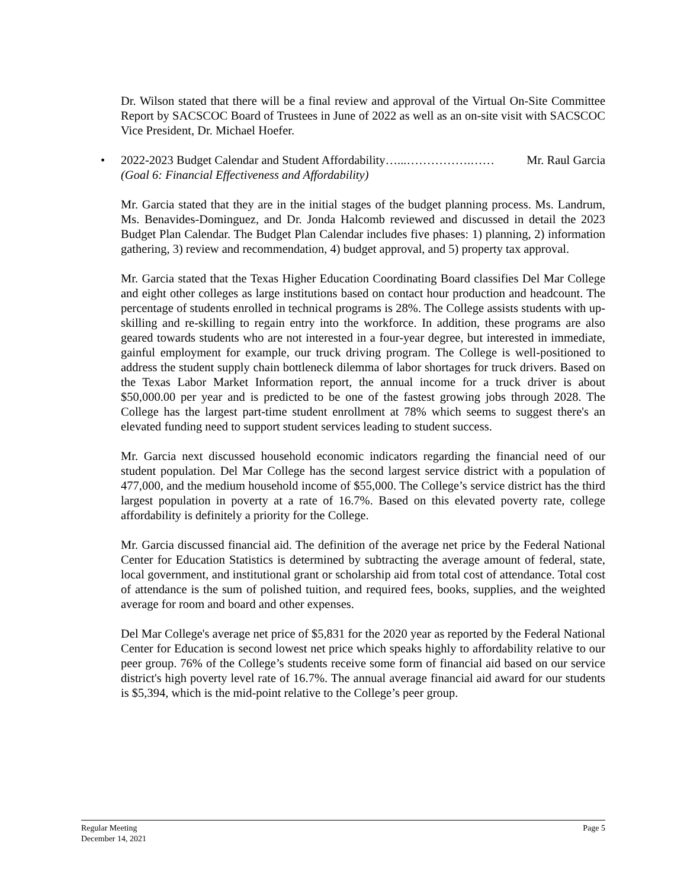Dr. Wilson stated that there will be a final review and approval of the Virtual On-Site Committee Report by SACSCOC Board of Trustees in June of 2022 as well as an on-site visit with SACSCOC Vice President, Dr. Michael Hoefer.
•
2022-2023 Budget Calendar and Student Affordability…...…………….…… Mr. Raul Garcia
(Goal 6: Financial Effectiveness and Affordability)
Mr. Garcia stated that they are in the initial stages of the budget planning process. Ms. Landrum, Ms. Benavides-Dominguez, and Dr. Jonda Halcomb reviewed and discussed in detail the 2023 Budget Plan Calendar. The Budget Plan Calendar includes five phases: 1) planning, 2) information gathering, 3) review and recommendation, 4) budget approval, and 5) property tax approval.
Mr. Garcia stated that the Texas Higher Education Coordinating Board classifies Del Mar College and eight other colleges as large institutions based on contact hour production and headcount. The percentage of students enrolled in technical programs is 28%. The College assists students with up-skilling and re-skilling to regain entry into the workforce. In addition, these programs are also geared towards students who are not interested in a four-year degree, but interested in immediate, gainful employment for example, our truck driving program. The College is well-positioned to address the student supply chain bottleneck dilemma of labor shortages for truck drivers. Based on the Texas Labor Market Information report, the annual income for a truck driver is about $50,000.00 per year and is predicted to be one of the fastest growing jobs through 2028. The College has the largest part-time student enrollment at 78% which seems to suggest there's an elevated funding need to support student services leading to student success.
Mr. Garcia next discussed household economic indicators regarding the financial need of our student population. Del Mar College has the second largest service district with a population of 477,000, and the medium household income of $55,000. The College’s service district has the third largest population in poverty at a rate of 16.7%. Based on this elevated poverty rate, college affordability is definitely a priority for the College.
Mr. Garcia discussed financial aid. The definition of the average net price by the Federal National Center for Education Statistics is determined by subtracting the average amount of federal, state, local government, and institutional grant or scholarship aid from total cost of attendance. Total cost of attendance is the sum of polished tuition, and required fees, books, supplies, and the weighted average for room and board and other expenses.
Del Mar College's average net price of $5,831 for the 2020 year as reported by the Federal National Center for Education is second lowest net price which speaks highly to affordability relative to our peer group. 76% of the College’s students receive some form of financial aid based on our service district's high poverty level rate of 16.7%. The annual average financial aid award for our students is $5,394, which is the mid-point relative to the College’s peer group.
Regular Meeting Page 5
December 14, 2021